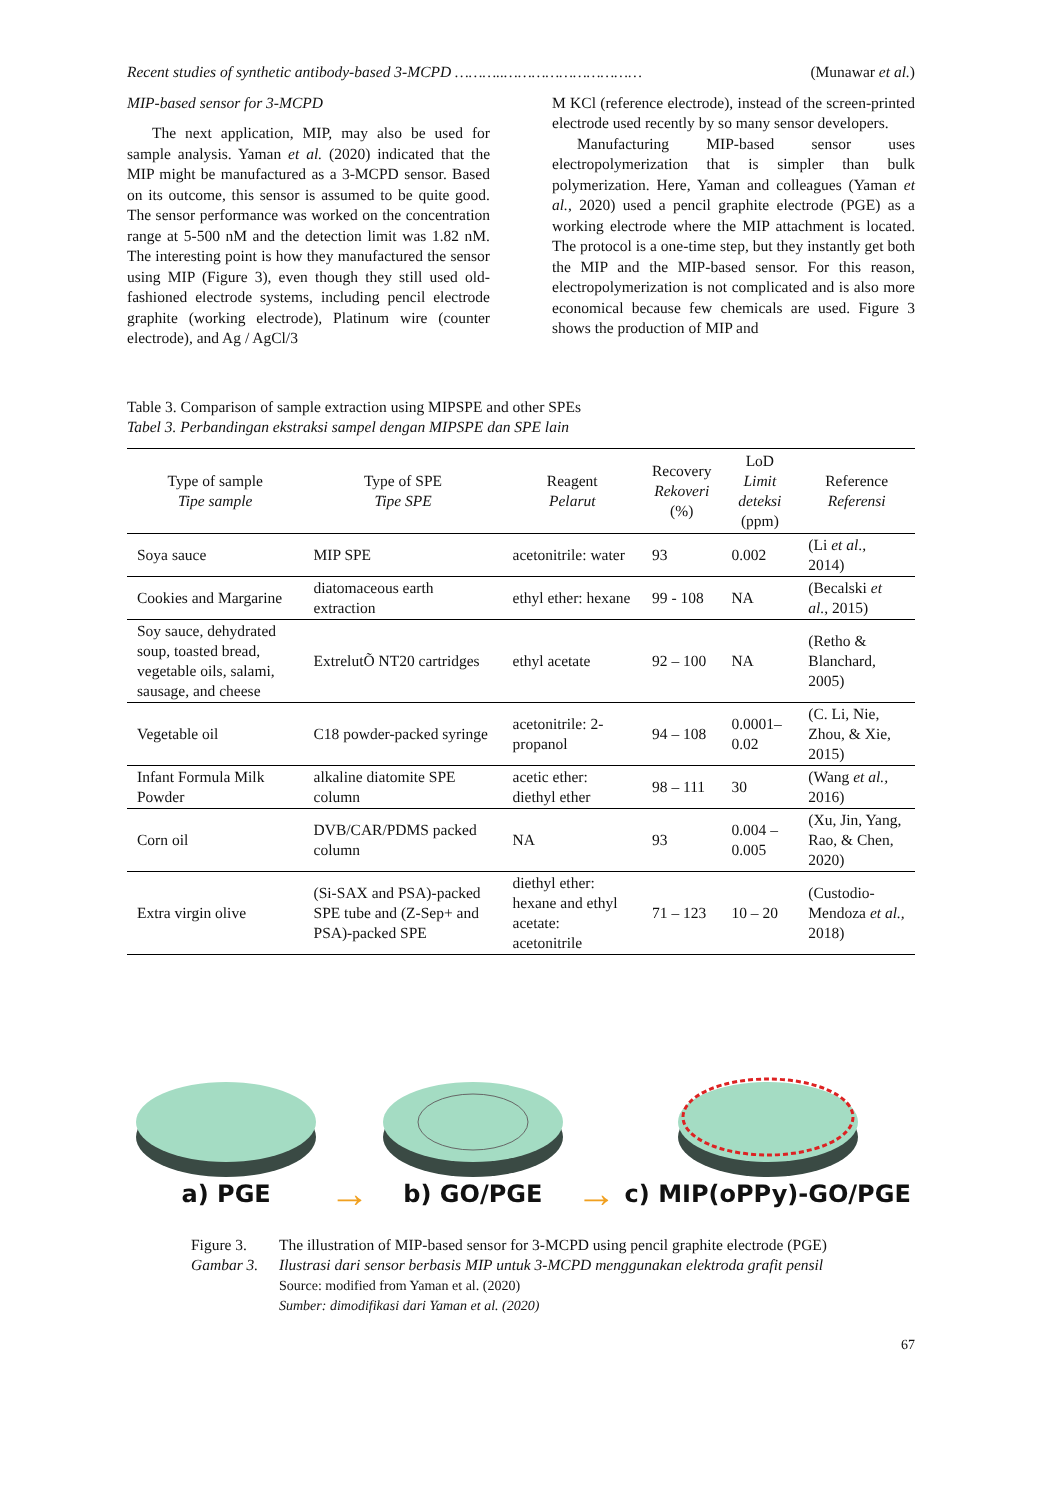Recent studies of synthetic antibody-based 3-MCPD ………..………………………… (Munawar et al.)
MIP-based sensor for 3-MCPD
The next application, MIP, may also be used for sample analysis. Yaman et al. (2020) indicated that the MIP might be manufactured as a 3-MCPD sensor. Based on its outcome, this sensor is assumed to be quite good. The sensor performance was worked on the concentration range at 5-500 nM and the detection limit was 1.82 nM. The interesting point is how they manufactured the sensor using MIP (Figure 3), even though they still used old-fashioned electrode systems, including pencil electrode graphite (working electrode), Platinum wire (counter electrode), and Ag / AgCl/3
M KCl (reference electrode), instead of the screen-printed electrode used recently by so many sensor developers.
Manufacturing MIP-based sensor uses electropolymerization that is simpler than bulk polymerization. Here, Yaman and colleagues (Yaman et al., 2020) used a pencil graphite electrode (PGE) as a working electrode where the MIP attachment is located. The protocol is a one-time step, but they instantly get both the MIP and the MIP-based sensor. For this reason, electropolymerization is not complicated and is also more economical because few chemicals are used. Figure 3 shows the production of MIP and
Table 3. Comparison of sample extraction using MIPSPE and other SPEs
Tabel 3. Perbandingan ekstraksi sampel dengan MIPSPE dan SPE lain
| Type of sample Tipe sample | Type of SPE Tipe SPE | Reagent Pelarut | Recovery Rekoveri (%) | LoD Limit deteksi (ppm) | Reference Referensi |
| --- | --- | --- | --- | --- | --- |
| Soya sauce | MIP SPE | acetonitrile: water | 93 | 0.002 | (Li et al ., 2014) |
| Cookies and Margarine | diatomaceous earth extraction | ethyl ether: hexane | 99 - 108 | NA | (Becalski et al. , 2015) |
| Soy sauce, dehydrated soup, toasted bread, vegetable oils, salami, sausage, and cheese | ExtrelutÕ NT20 cartridges | ethyl acetate | 92 – 100 | NA | (Retho & Blanchard, 2005) |
| Vegetable oil | C18 powder-packed syringe | acetonitrile: 2-propanol | 94 – 108 | 0.0001–0.02 | (C. Li, Nie, Zhou, & Xie, 2015) |
| Infant Formula Milk Powder | alkaline diatomite SPE column | acetic ether: diethyl ether | 98 – 111 | 30 | (Wang et al., 2016) |
| Corn oil | DVB/CAR/PDMS packed column | NA | 93 | 0.004 – 0.005 | (Xu, Jin, Yang, Rao, & Chen, 2020) |
| Extra virgin olive | (Si-SAX and PSA)-packed SPE tube and (Z-Sep+ and PSA)-packed SPE | diethyl ether: hexane and ethyl acetate: acetonitrile | 71 – 123 | 10 – 20 | (Custodio-Mendoza et al., 2018) |
a) PGE
→
b) GO/PGE
→
c) MIP(oPPy)-GO/PGE
Figure 3. The illustration of MIP-based sensor for 3-MCPD using pencil graphite electrode (PGE)
Gambar 3. Ilustrasi dari sensor berbasis MIP untuk 3-MCPD menggunakan elektroda grafit pensil
Source: modified from Yaman et al. (2020)
Sumber: dimodifikasi dari Yaman et al. (2020)
67